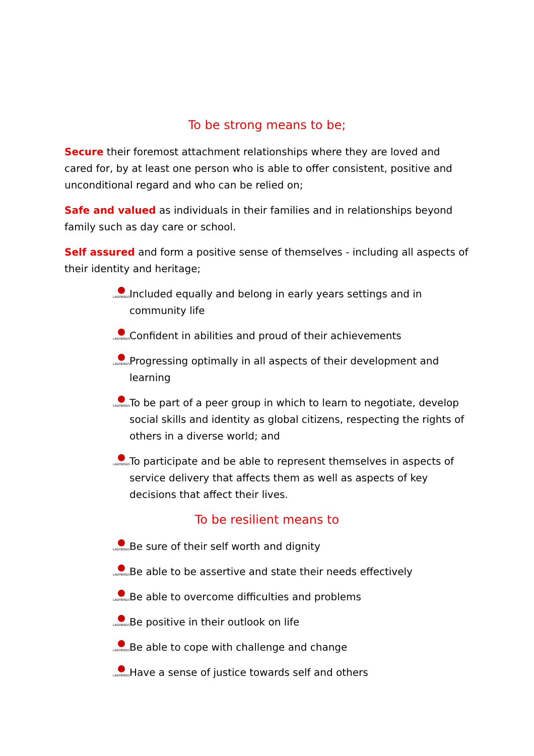To be strong means to be;
Secure their foremost attachment relationships where they are loved and cared for, by at least one person who is able to offer consistent, positive and unconditional regard and who can be relied on;
Safe and valued as individuals in their families and in relationships beyond family such as day care or school.
Self assured and form a positive sense of themselves - including all aspects of their identity and heritage;
LADYBIRDS
Included equally and belong in early years settings and in community life
LADYBIRDS
Confident in abilities and proud of their achievements
LADYBIRDS
Progressing optimally in all aspects of their development and learning
LADYBIRDS
To be part of a peer group in which to learn to negotiate, develop social skills and identity as global citizens, respecting the rights of others in a diverse world; and
LADYBIRDS
To participate and be able to represent themselves in aspects of service delivery that affects them as well as aspects of key decisions that affect their lives.
To be resilient means to
LADYBIRDS
Be sure of their self worth and dignity
LADYBIRDS
Be able to be assertive and state their needs effectively
LADYBIRDS
Be able to overcome difficulties and problems
LADYBIRDS
Be positive in their outlook on life
LADYBIRDS
Be able to cope with challenge and change
LADYBIRDS
Have a sense of justice towards self and others